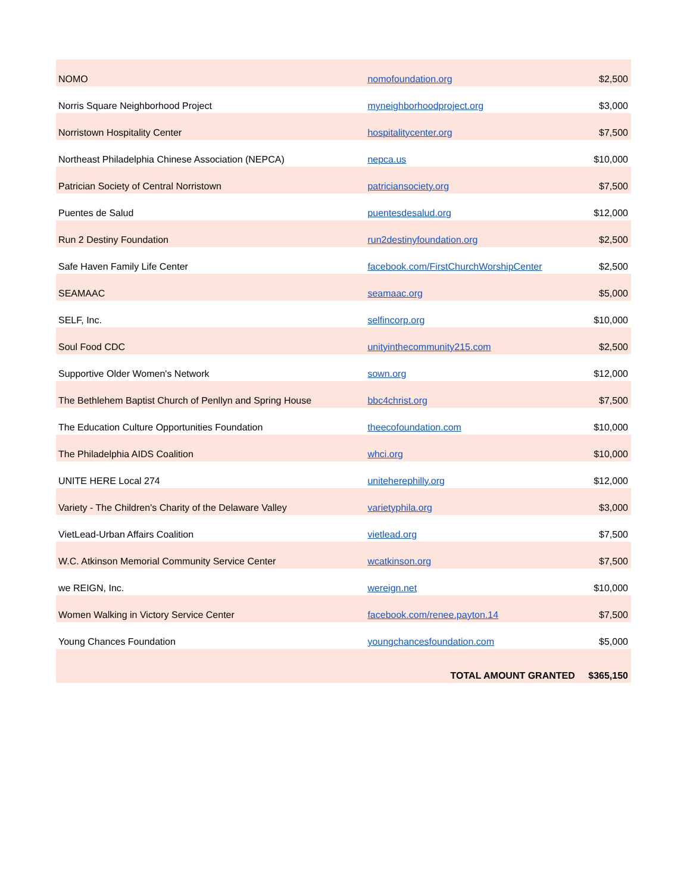| NOMO | nomofoundation.org | $2,500 |
| Norris Square Neighborhood Project | myneighborhoodproject.org | $3,000 |
| Norristown Hospitality Center | hospitalitycenter.org | $7,500 |
| Northeast Philadelphia Chinese Association (NEPCA) | nepca.us | $10,000 |
| Patrician Society of Central Norristown | patriciansociety.org | $7,500 |
| Puentes de Salud | puentesdesalud.org | $12,000 |
| Run 2 Destiny Foundation | run2destinyfoundation.org | $2,500 |
| Safe Haven Family Life Center | facebook.com/FirstChurchWorshipCenter | $2,500 |
| SEAMAAC | seamaac.org | $5,000 |
| SELF, Inc. | selfincorp.org | $10,000 |
| Soul Food CDC | unityinthecommunity215.com | $2,500 |
| Supportive Older Women's Network | sown.org | $12,000 |
| The Bethlehem Baptist Church of Penllyn and Spring House | bbc4christ.org | $7,500 |
| The Education Culture Opportunities Foundation | theecofoundation.com | $10,000 |
| The Philadelphia AIDS Coalition | whci.org | $10,000 |
| UNITE HERE Local 274 | uniteherephilly.org | $12,000 |
| Variety - The Children's Charity of the Delaware Valley | varietyphila.org | $3,000 |
| VietLead-Urban Affairs Coalition | vietlead.org | $7,500 |
| W.C. Atkinson Memorial Community Service Center | wcatkinson.org | $7,500 |
| we REIGN, Inc. | wereign.net | $10,000 |
| Women Walking in Victory Service Center | facebook.com/renee.payton.14 | $7,500 |
| Young Chances Foundation | youngchancesfoundation.com | $5,000 |
| | TOTAL AMOUNT GRANTED | $365,150 |